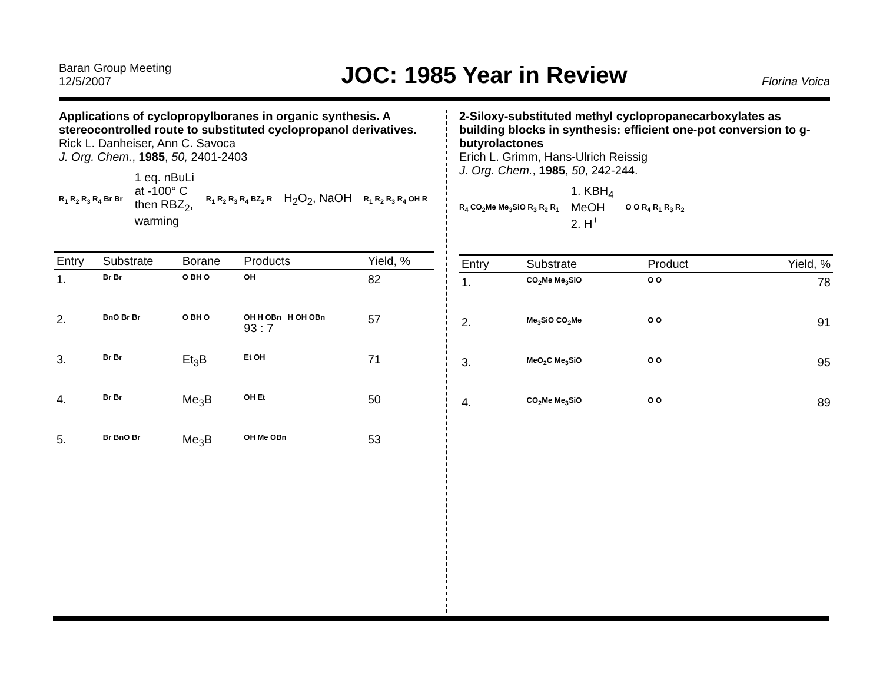Baran Group Meeting
12/5/2007
JOC: 1985 Year in Review
Florina Voica
Applications of cyclopropylboranes in organic synthesis. A stereocontrolled route to substituted cyclopropanol derivatives.
Rick L. Danheiser, Ann C. Savoca
J. Org. Chem., 1985, 50, 2401-2403
R<sub>1</sub> R<sub>2</sub> R<sub>3</sub> R<sub>4</sub> Br Br 1 eq. nBuLi
at -100° C
then RBZ<sub>2</sub>,
warming R<sub>1</sub> R<sub>2</sub> R<sub>3</sub> R<sub>4</sub> BZ<sub>2</sub> R H<sub>2</sub>O<sub>2</sub>, NaOH R<sub>1</sub> R<sub>2</sub> R<sub>3</sub> R<sub>4</sub> OH R
| Entry | Substrate | Borane | Products | Yield, % |
| --- | --- | --- | --- | --- |
| 1. | Br Br | O BH O | OH | 82 |
| 2. | BnO Br Br | O BH O | OH H OBn H OH OBn 93 : 7 | 57 |
| 3. | Br Br | Et<sub>3</sub>B | Et OH | 71 |
| 4. | Br Br | Me<sub>3</sub>B | OH Et | 50 |
| 5. | Br BnO Br | Me<sub>3</sub>B | OH Me OBn | 53 |
2-Siloxy-substituted methyl cyclopropanecarboxylates as building blocks in synthesis: efficient one-pot conversion to g-butyrolactones
Erich L. Grimm, Hans-Ulrich Reissig
J. Org. Chem., 1985, 50, 242-244.
R<sub>4</sub> CO<sub>2</sub>Me Me<sub>3</sub>SiO R<sub>3</sub> R<sub>2</sub> R<sub>1</sub> 1. KBH<sub>4</sub>
MeOH
2. H<sup>+</sup> O O R<sub>4</sub> R<sub>1</sub> R<sub>3</sub> R<sub>2</sub>
| Entry | Substrate | Product | Yield, % |
| --- | --- | --- | --- |
| 1. | CO<sub>2</sub>Me Me<sub>3</sub>SiO | O O | 78 |
| 2. | Me<sub>3</sub>SiO CO<sub>2</sub>Me | O O | 91 |
| 3. | MeO<sub>2</sub>C Me<sub>3</sub>SiO | O O | 95 |
| 4. | CO<sub>2</sub>Me Me<sub>3</sub>SiO | O O | 89 |